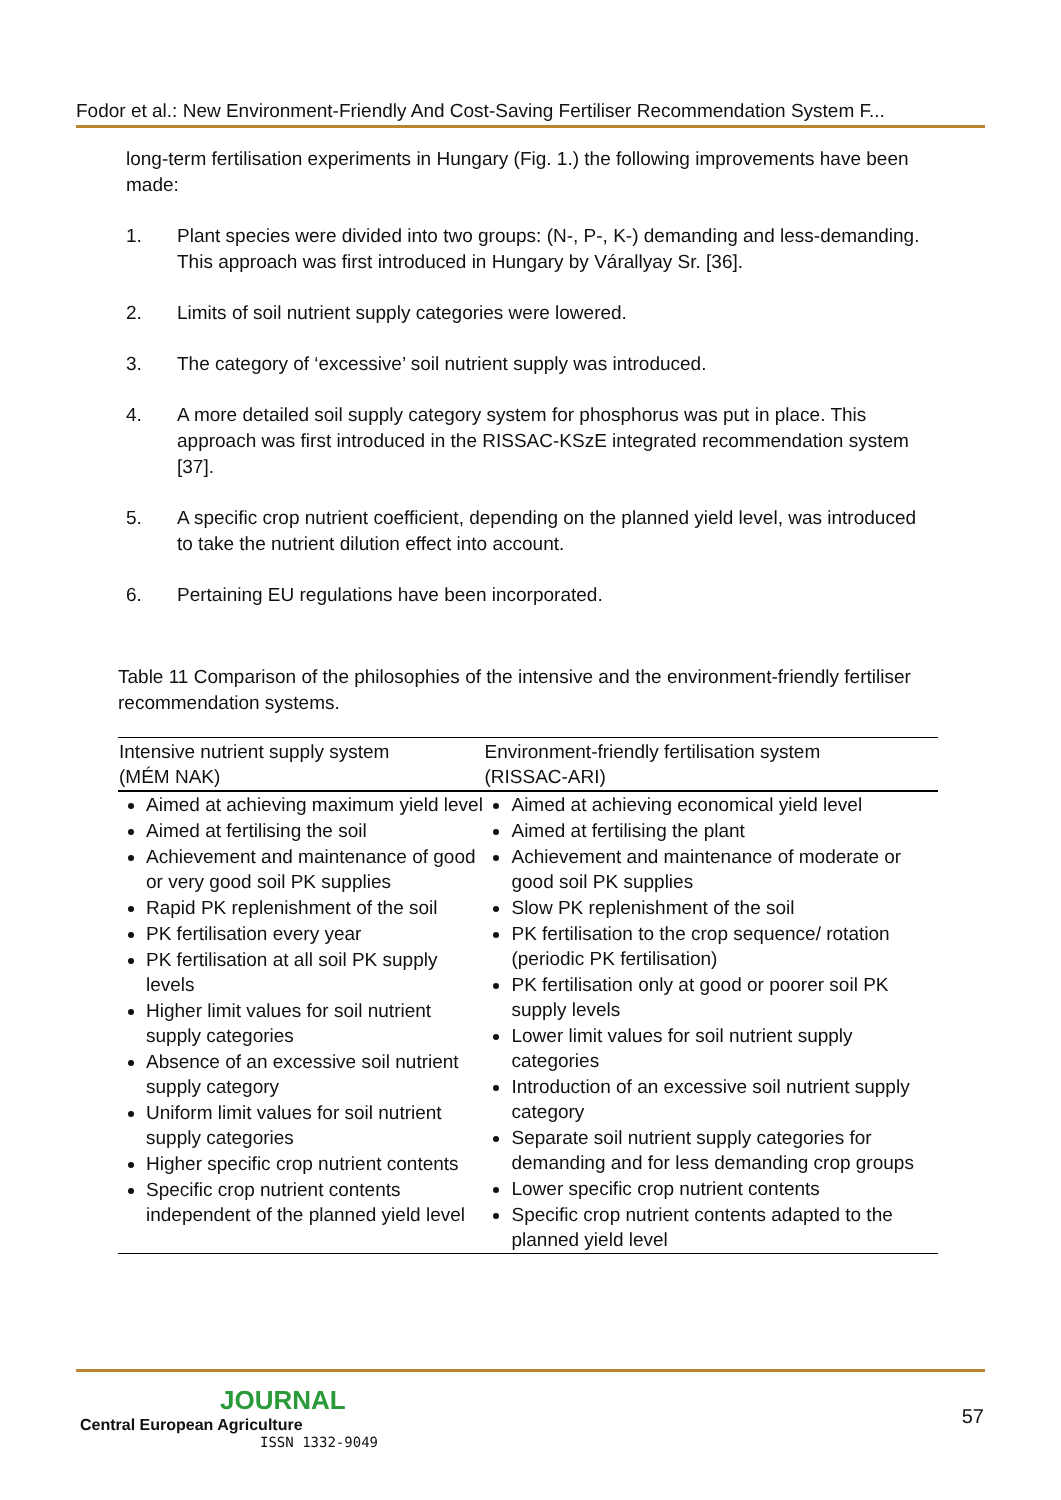Fodor et al.: New Environment-Friendly And Cost-Saving Fertiliser Recommendation System F...
long-term fertilisation experiments in Hungary (Fig. 1.) the following improvements have been made:
1. Plant species were divided into two groups: (N-, P-, K-) demanding and less-demanding. This approach was first introduced in Hungary by Várallyay Sr. [36].
2. Limits of soil nutrient supply categories were lowered.
3. The category of ‘excessive’ soil nutrient supply was introduced.
4. A more detailed soil supply category system for phosphorus was put in place. This approach was first introduced in the RISSAC-KSzE integrated recommendation system [37].
5. A specific crop nutrient coefficient, depending on the planned yield level, was introduced to take the nutrient dilution effect into account.
6. Pertaining EU regulations have been incorporated.
Table 11 Comparison of the philosophies of the intensive and the environment-friendly fertiliser recommendation systems.
| Intensive nutrient supply system (MÉM NAK) | Environment-friendly fertilisation system (RISSAC-ARI) |
| --- | --- |
| Aimed at achieving maximum yield level Aimed at fertilising the soil Achievement and maintenance of good or very good soil PK supplies Rapid PK replenishment of the soil PK fertilisation every year PK fertilisation at all soil PK supply levels Higher limit values for soil nutrient supply categories Absence of an excessive soil nutrient supply category Uniform limit values for soil nutrient supply categories Higher specific crop nutrient contents Specific crop nutrient contents independent of the planned yield level | Aimed at achieving economical yield level Aimed at fertilising the plant Achievement and maintenance of moderate or good soil PK supplies Slow PK replenishment of the soil PK fertilisation to the crop sequence/ rotation (periodic PK fertilisation) PK fertilisation only at good or poorer soil PK supply levels Lower limit values for soil nutrient supply categories Introduction of an excessive soil nutrient supply category Separate soil nutrient supply categories for demanding and for less demanding crop groups Lower specific crop nutrient contents Specific crop nutrient contents adapted to the planned yield level |
JOURNAL
Central European Agriculture
ISSN 1332-9049
57